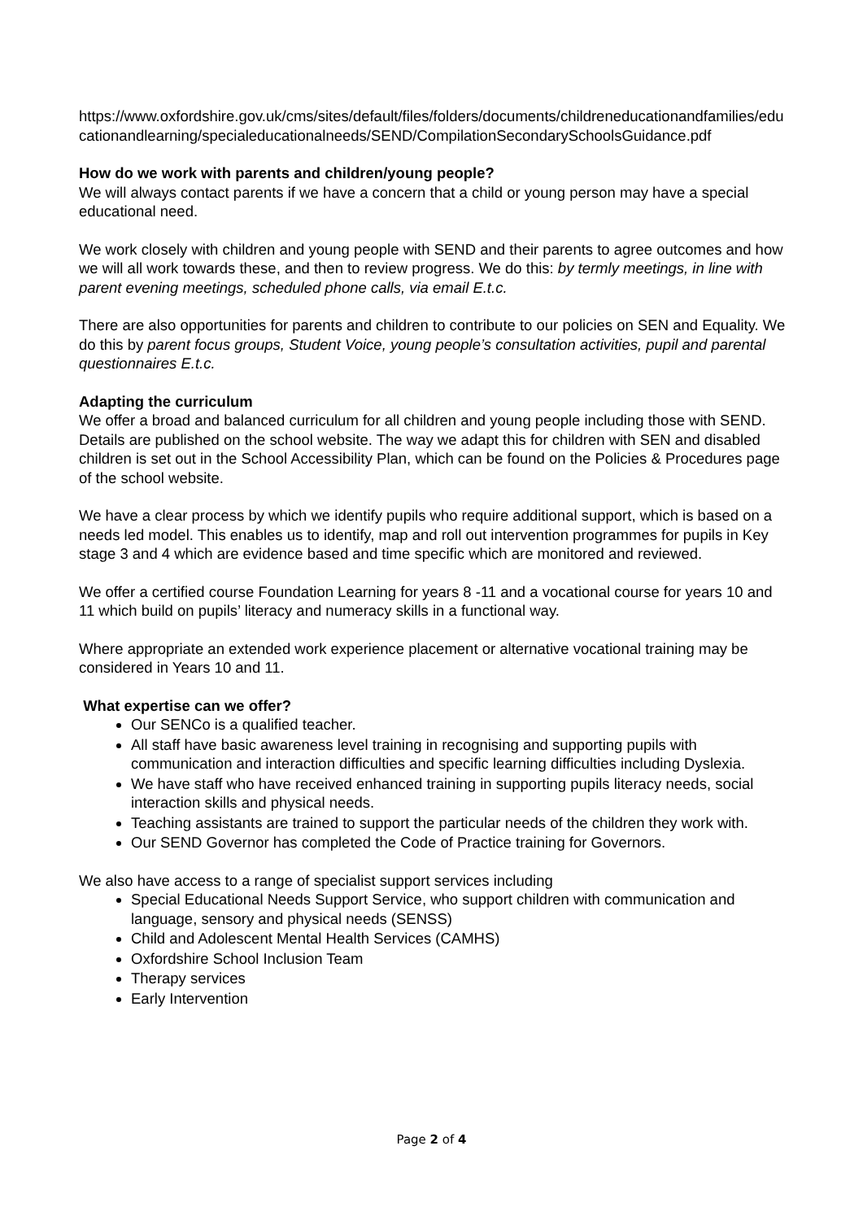https://www.oxfordshire.gov.uk/cms/sites/default/files/folders/documents/childreneducationandfamilies/educationandlearning/specialeducationalneeds/SEND/CompilationSecondarySchoolsGuidance.pdf
How do we work with parents and children/young people?
We will always contact parents if we have a concern that a child or young person may have a special educational need.
We work closely with children and young people with SEND and their parents to agree outcomes and how we will all work towards these, and then to review progress. We do this: by termly meetings, in line with parent evening meetings, scheduled phone calls, via email E.t.c.
There are also opportunities for parents and children to contribute to our policies on SEN and Equality. We do this by parent focus groups, Student Voice, young people’s consultation activities, pupil and parental questionnaires E.t.c.
Adapting the curriculum
We offer a broad and balanced curriculum for all children and young people including those with SEND. Details are published on the school website. The way we adapt this for children with SEN and disabled children is set out in the School Accessibility Plan, which can be found on the Policies & Procedures page of the school website.
We have a clear process by which we identify pupils who require additional support, which is based on a needs led model. This enables us to identify, map and roll out intervention programmes for pupils in Key stage 3 and 4 which are evidence based and time specific which are monitored and reviewed.
We offer a certified course Foundation Learning for years 8 -11 and a vocational course for years 10 and 11 which build on pupils’ literacy and numeracy skills in a functional way.
Where appropriate an extended work experience placement or alternative vocational training may be considered in Years 10 and 11.
What expertise can we offer?
Our SENCo is a qualified teacher.
All staff have basic awareness level training in recognising and supporting pupils with communication and interaction difficulties and specific learning difficulties including Dyslexia.
We have staff who have received enhanced training in supporting pupils literacy needs, social interaction skills and physical needs.
Teaching assistants are trained to support the particular needs of the children they work with.
Our SEND Governor has completed the Code of Practice training for Governors.
We also have access to a range of specialist support services including
Special Educational Needs Support Service, who support children with communication and language, sensory and physical needs (SENSS)
Child and Adolescent Mental Health Services (CAMHS)
Oxfordshire School Inclusion Team
Therapy services
Early Intervention
Page 2 of 4